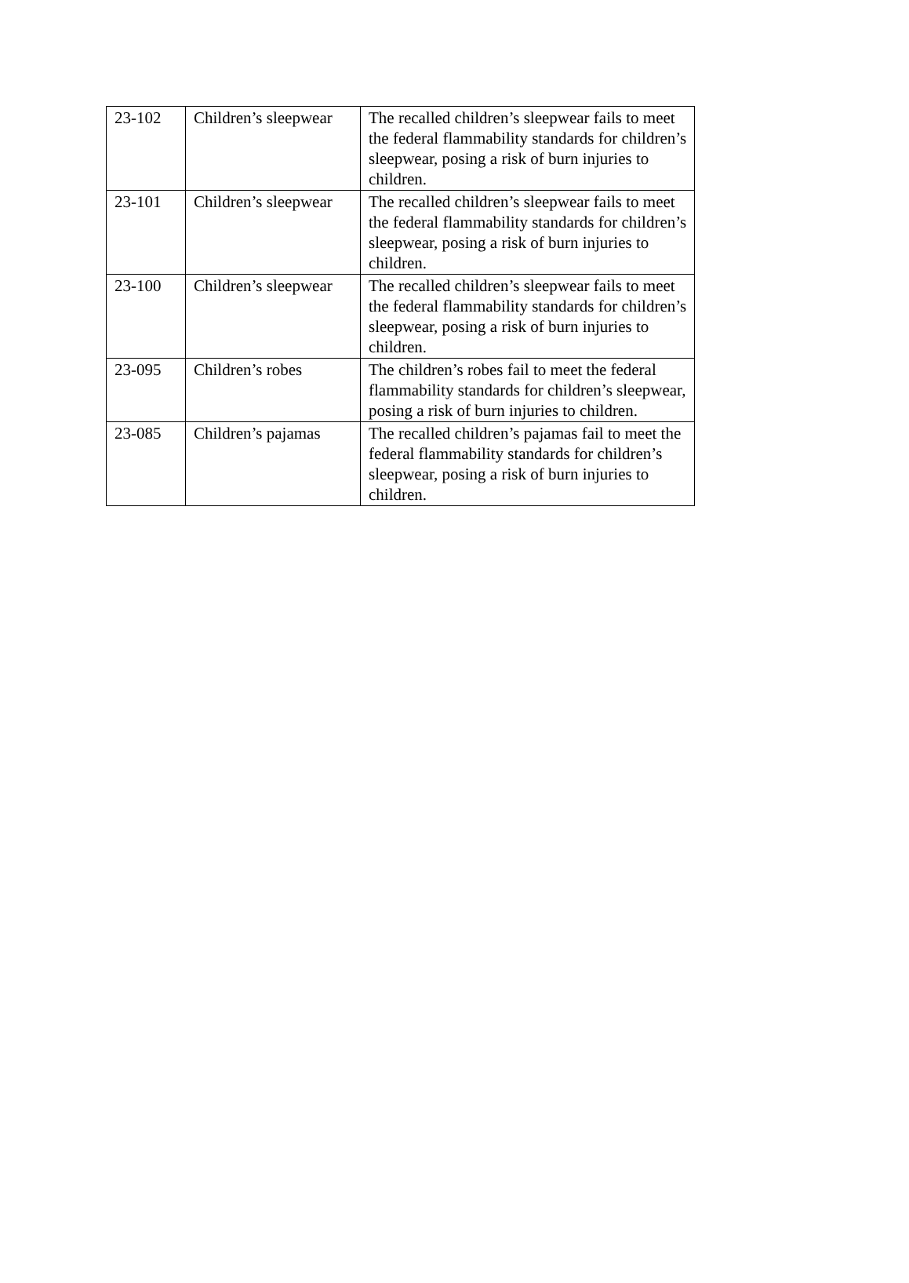| 23-102 | Children’s sleepwear | The recalled children’s sleepwear fails to meet the federal flammability standards for children’s sleepwear, posing a risk of burn injuries to children. |
| 23-101 | Children’s sleepwear | The recalled children’s sleepwear fails to meet the federal flammability standards for children’s sleepwear, posing a risk of burn injuries to children. |
| 23-100 | Children’s sleepwear | The recalled children’s sleepwear fails to meet the federal flammability standards for children’s sleepwear, posing a risk of burn injuries to children. |
| 23-095 | Children’s robes | The children’s robes fail to meet the federal flammability standards for children’s sleepwear, posing a risk of burn injuries to children. |
| 23-085 | Children’s pajamas | The recalled children’s pajamas fail to meet the federal flammability standards for children’s sleepwear, posing a risk of burn injuries to children. |